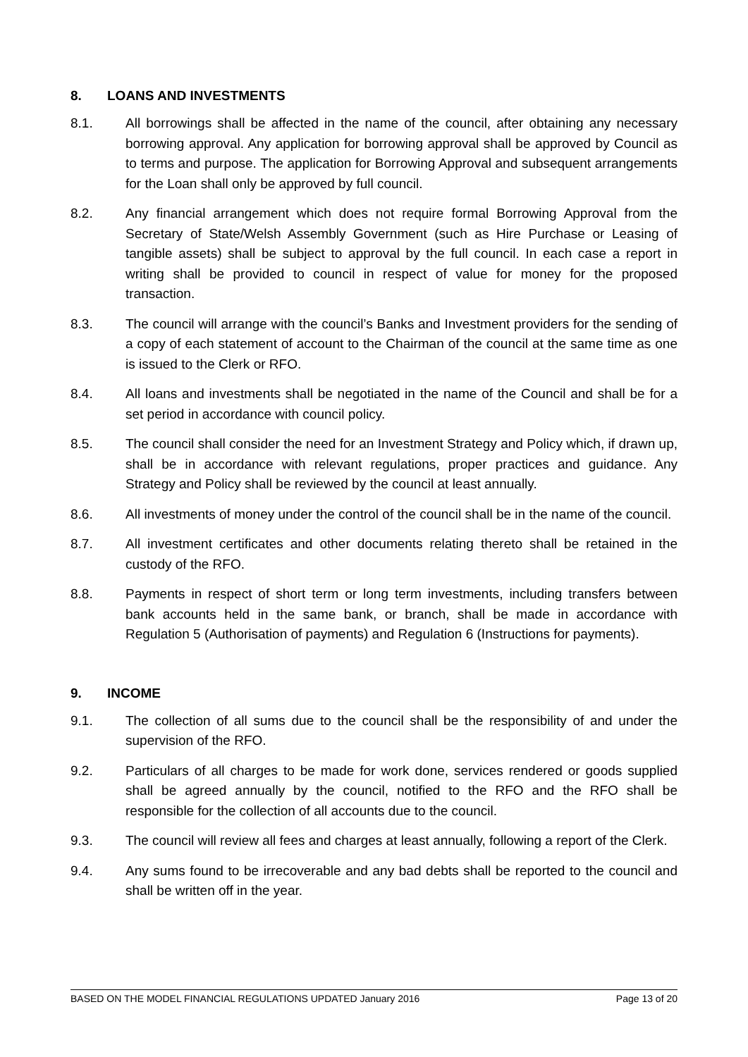8. LOANS AND INVESTMENTS
8.1. All borrowings shall be affected in the name of the council, after obtaining any necessary borrowing approval. Any application for borrowing approval shall be approved by Council as to terms and purpose. The application for Borrowing Approval and subsequent arrangements for the Loan shall only be approved by full council.
8.2. Any financial arrangement which does not require formal Borrowing Approval from the Secretary of State/Welsh Assembly Government (such as Hire Purchase or Leasing of tangible assets) shall be subject to approval by the full council. In each case a report in writing shall be provided to council in respect of value for money for the proposed transaction.
8.3. The council will arrange with the council’s Banks and Investment providers for the sending of a copy of each statement of account to the Chairman of the council at the same time as one is issued to the Clerk or RFO.
8.4. All loans and investments shall be negotiated in the name of the Council and shall be for a set period in accordance with council policy.
8.5. The council shall consider the need for an Investment Strategy and Policy which, if drawn up, shall be in accordance with relevant regulations, proper practices and guidance. Any Strategy and Policy shall be reviewed by the council at least annually.
8.6. All investments of money under the control of the council shall be in the name of the council.
8.7. All investment certificates and other documents relating thereto shall be retained in the custody of the RFO.
8.8. Payments in respect of short term or long term investments, including transfers between bank accounts held in the same bank, or branch, shall be made in accordance with Regulation 5 (Authorisation of payments) and Regulation 6 (Instructions for payments).
9. INCOME
9.1. The collection of all sums due to the council shall be the responsibility of and under the supervision of the RFO.
9.2. Particulars of all charges to be made for work done, services rendered or goods supplied shall be agreed annually by the council, notified to the RFO and the RFO shall be responsible for the collection of all accounts due to the council.
9.3. The council will review all fees and charges at least annually, following a report of the Clerk.
9.4. Any sums found to be irrecoverable and any bad debts shall be reported to the council and shall be written off in the year.
BASED ON THE MODEL FINANCIAL REGULATIONS UPDATED January 2016 Page 13 of 20